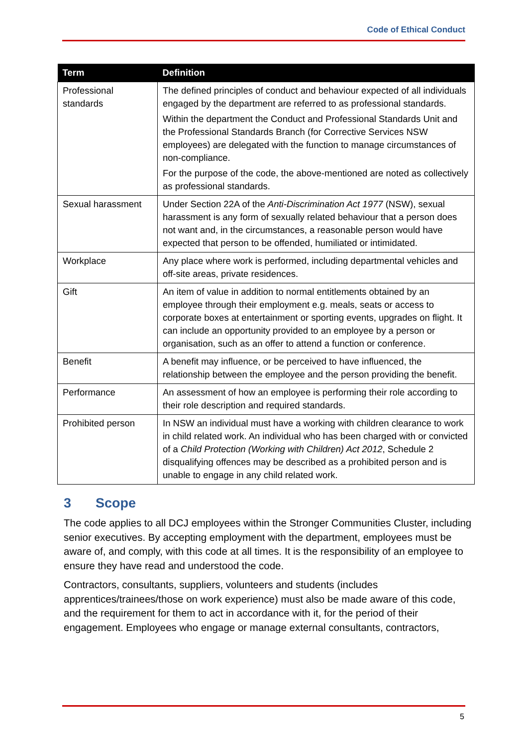Code of Ethical Conduct
| Term | Definition |
| --- | --- |
| Professional standards | The defined principles of conduct and behaviour expected of all individuals engaged by the department are referred to as professional standards. Within the department the Conduct and Professional Standards Unit and the Professional Standards Branch (for Corrective Services NSW employees) are delegated with the function to manage circumstances of non-compliance. For the purpose of the code, the above-mentioned are noted as collectively as professional standards. |
| Sexual harassment | Under Section 22A of the Anti-Discrimination Act 1977 (NSW), sexual harassment is any form of sexually related behaviour that a person does not want and, in the circumstances, a reasonable person would have expected that person to be offended, humiliated or intimidated. |
| Workplace | Any place where work is performed, including departmental vehicles and off-site areas, private residences. |
| Gift | An item of value in addition to normal entitlements obtained by an employee through their employment e.g. meals, seats or access to corporate boxes at entertainment or sporting events, upgrades on flight. It can include an opportunity provided to an employee by a person or organisation, such as an offer to attend a function or conference. |
| Benefit | A benefit may influence, or be perceived to have influenced, the relationship between the employee and the person providing the benefit. |
| Performance | An assessment of how an employee is performing their role according to their role description and required standards. |
| Prohibited person | In NSW an individual must have a working with children clearance to work in child related work. An individual who has been charged with or convicted of a Child Protection (Working with Children) Act 2012 , Schedule 2 disqualifying offences may be described as a prohibited person and is unable to engage in any child related work. |
3 Scope
The code applies to all DCJ employees within the Stronger Communities Cluster, including senior executives. By accepting employment with the department, employees must be aware of, and comply, with this code at all times. It is the responsibility of an employee to ensure they have read and understood the code.
Contractors, consultants, suppliers, volunteers and students (includes apprentices/trainees/those on work experience) must also be made aware of this code, and the requirement for them to act in accordance with it, for the period of their engagement. Employees who engage or manage external consultants, contractors,
5